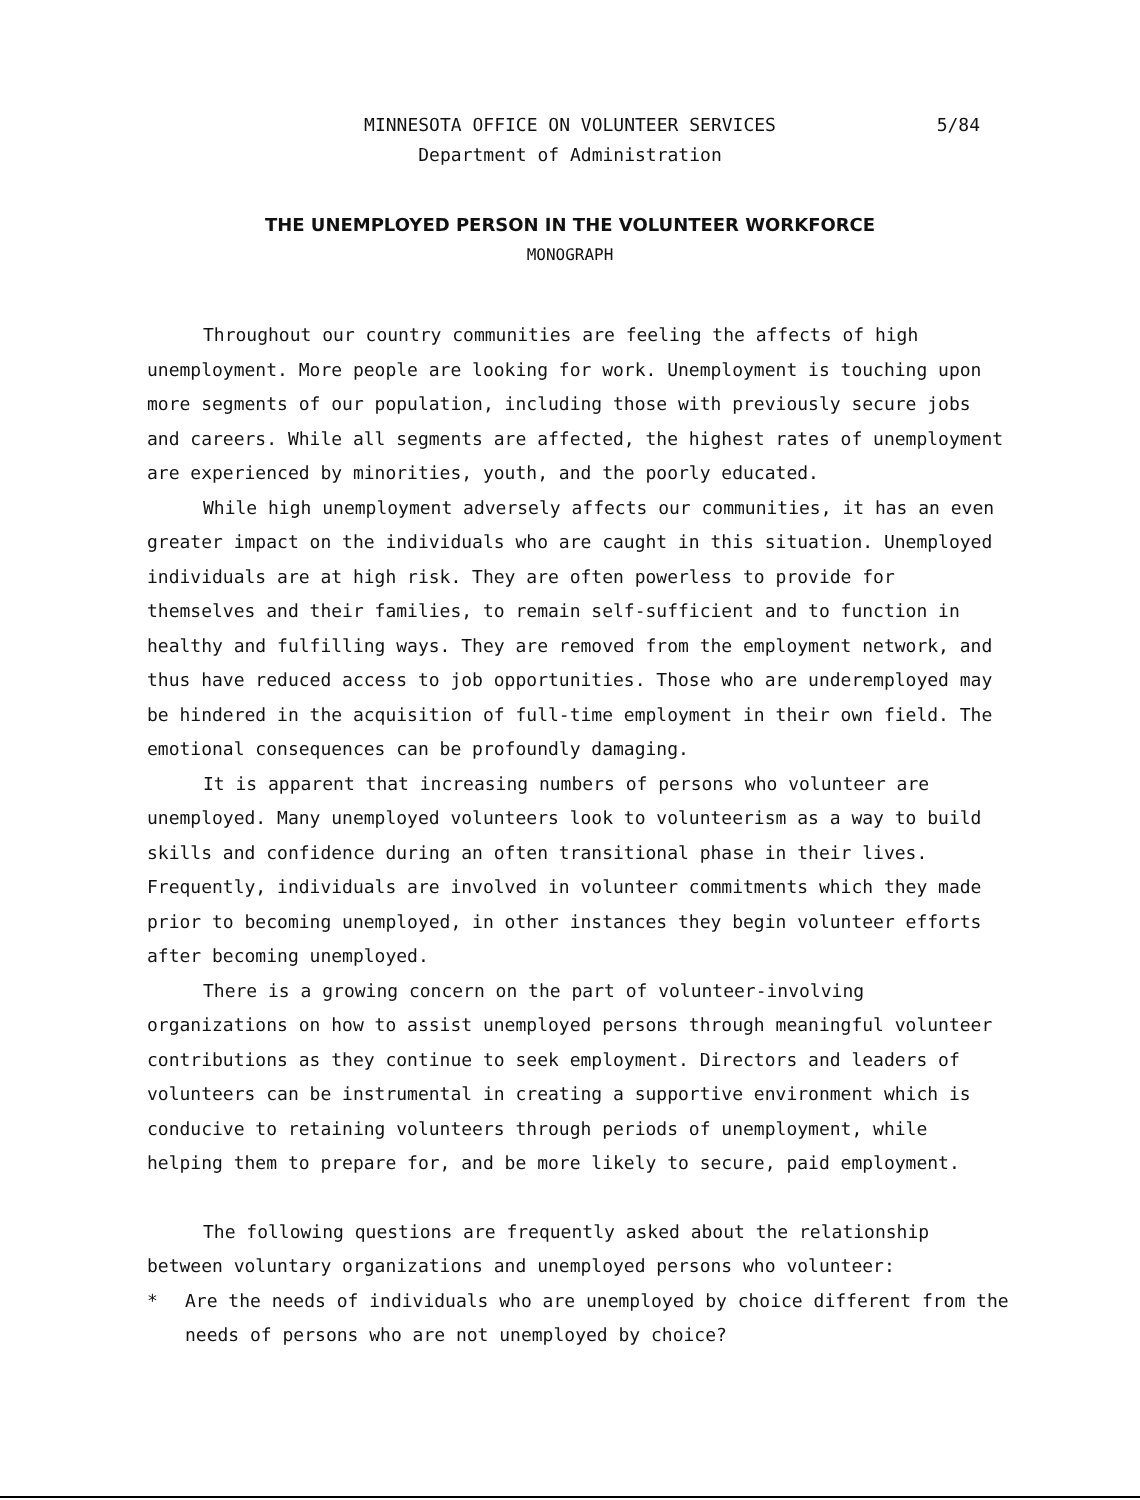MINNESOTA OFFICE ON VOLUNTEER SERVICES
Department of Administration
5/84
THE UNEMPLOYED PERSON IN THE VOLUNTEER WORKFORCE
MONOGRAPH
Throughout our country communities are feeling the affects of high unemployment. More people are looking for work. Unemployment is touching upon more segments of our population, including those with previously secure jobs and careers. While all segments are affected, the highest rates of unemployment are experienced by minorities, youth, and the poorly educated.
While high unemployment adversely affects our communities, it has an even greater impact on the individuals who are caught in this situation. Unemployed individuals are at high risk. They are often powerless to provide for themselves and their families, to remain self-sufficient and to function in healthy and fulfilling ways. They are removed from the employment network, and thus have reduced access to job opportunities. Those who are underemployed may be hindered in the acquisition of full-time employment in their own field. The emotional consequences can be profoundly damaging.
It is apparent that increasing numbers of persons who volunteer are unemployed. Many unemployed volunteers look to volunteerism as a way to build skills and confidence during an often transitional phase in their lives. Frequently, individuals are involved in volunteer commitments which they made prior to becoming unemployed, in other instances they begin volunteer efforts after becoming unemployed.
There is a growing concern on the part of volunteer-involving organizations on how to assist unemployed persons through meaningful volunteer contributions as they continue to seek employment. Directors and leaders of volunteers can be instrumental in creating a supportive environment which is conducive to retaining volunteers through periods of unemployment, while helping them to prepare for, and be more likely to secure, paid employment.
The following questions are frequently asked about the relationship between voluntary organizations and unemployed persons who volunteer:
* Are the needs of individuals who are unemployed by choice different from the needs of persons who are not unemployed by choice?